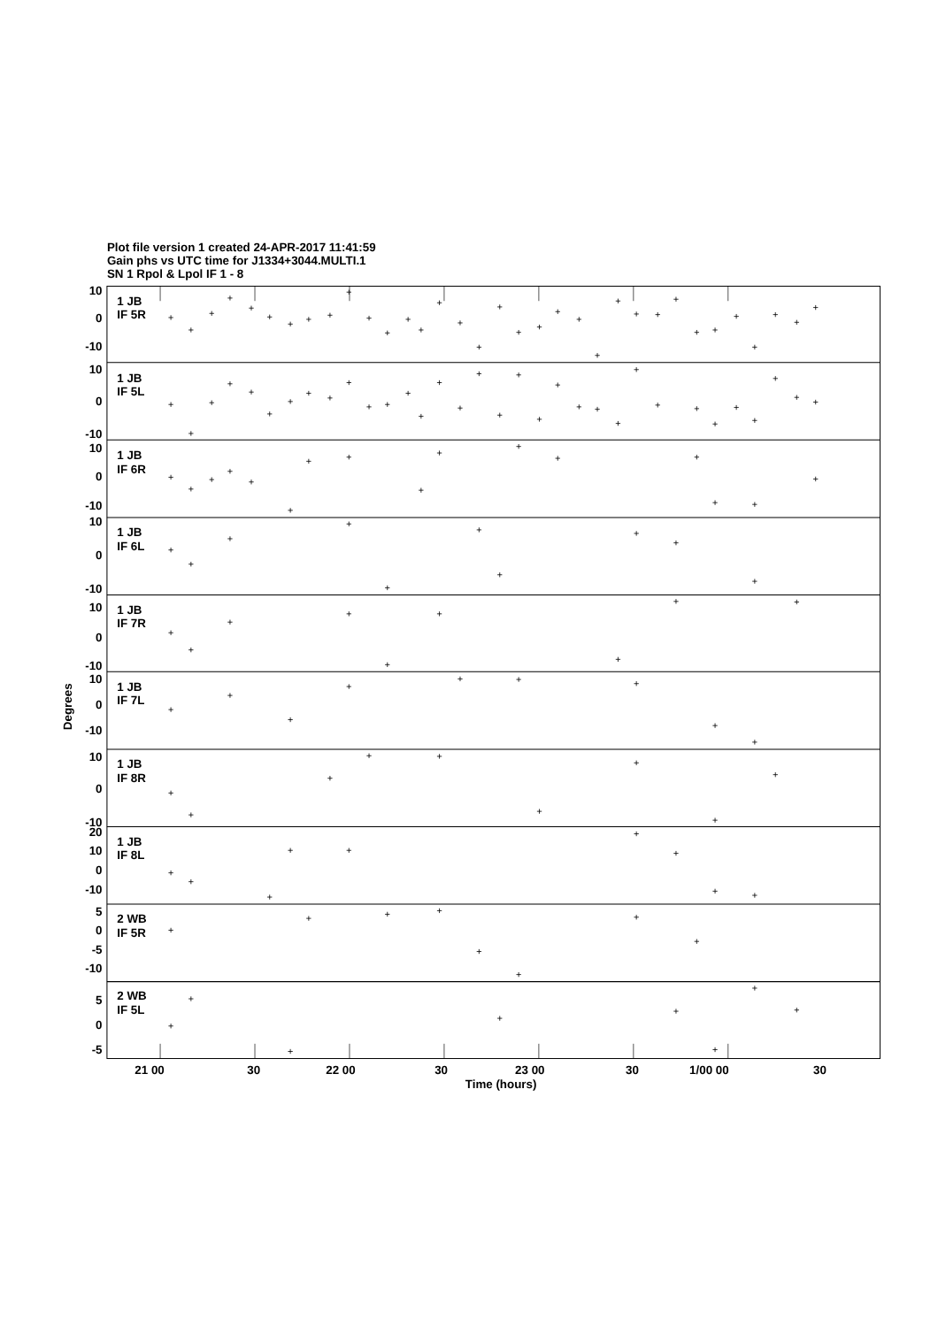Plot file version 1 created 24-APR-2017 11:41:59
Gain phs vs UTC time for J1334+3044.MULTI.1
SN 1 Rpol & Lpol IF 1 - 8
10
0
-10
10
0
-10
10
0
-10
10
0
-10
10
0
-10
10
0
-10
10
0
-10
20
10
0
-10
5
0
-5
-10
5
0
-5
1 JB
IF 5R
1 JB
IF 5L
1 JB
IF 6R
1 JB
IF 6L
1 JB
IF 7R
1 JB
IF 7L
1 JB
IF 8R
1 JB
IF 8L
2 WB
IF 5R
2 WB
IF 5L
Degrees
21 00
30
22 00
30
23 00
30
1/00 00
30
Time (hours)